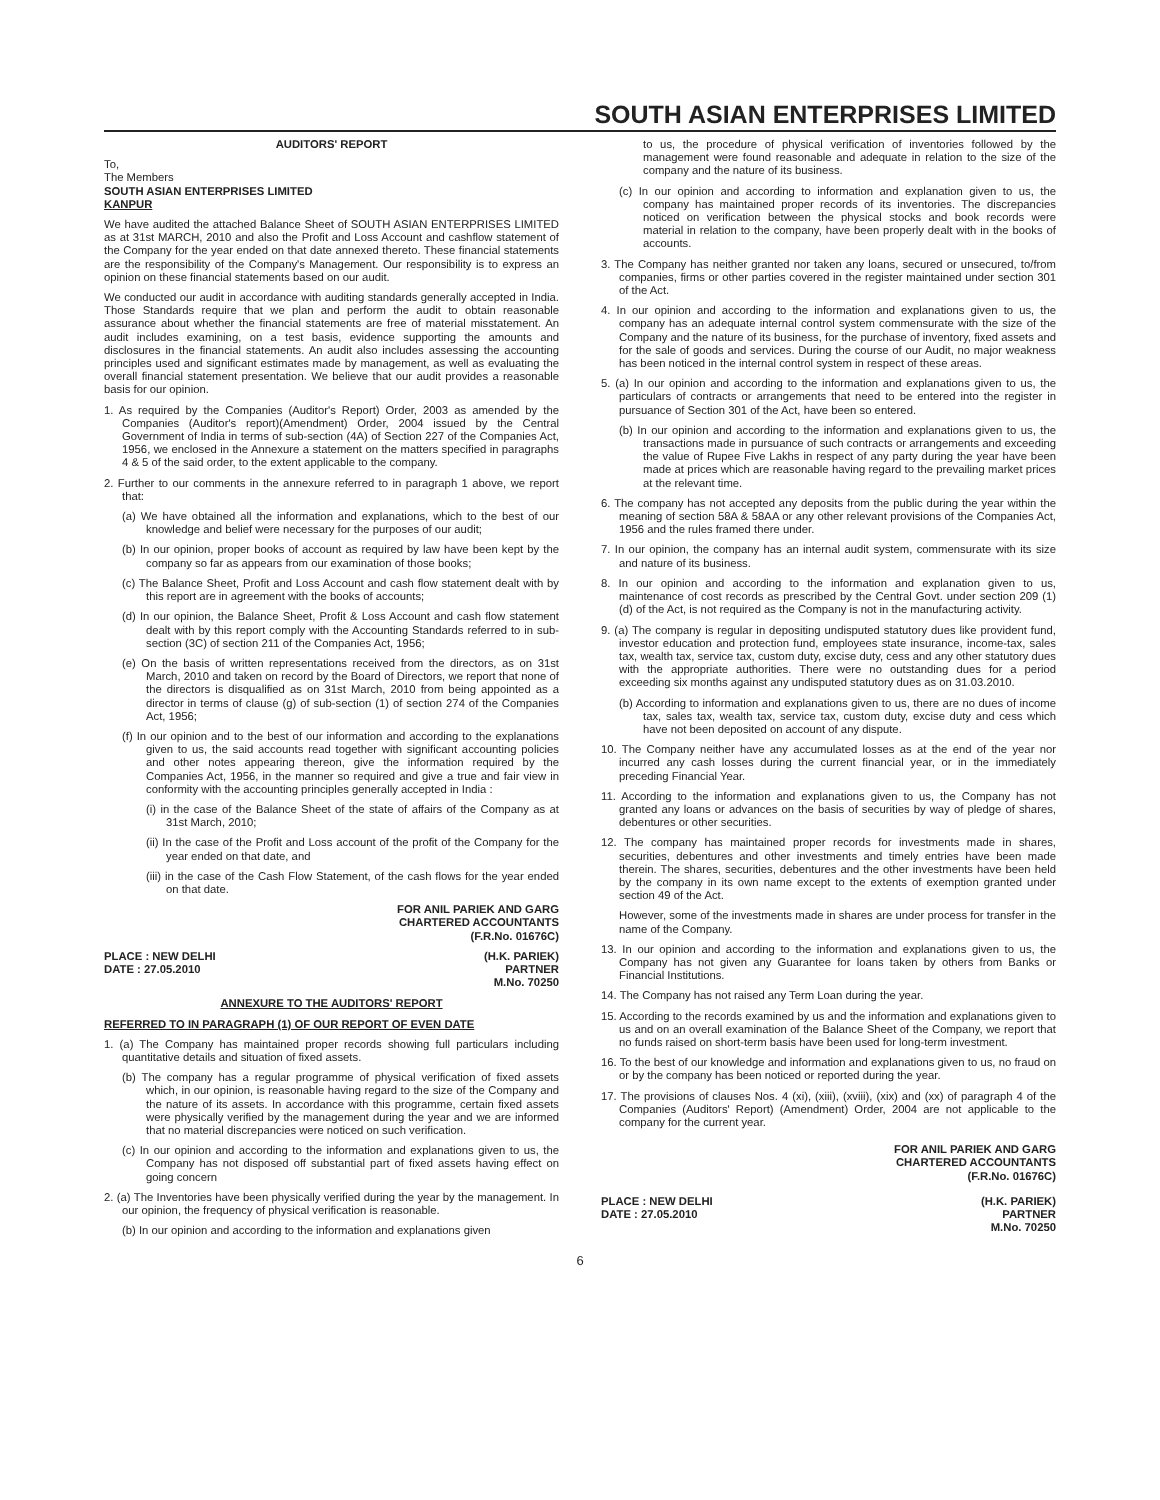SOUTH ASIAN ENTERPRISES LIMITED
AUDITORS' REPORT
To,
The Members
SOUTH ASIAN ENTERPRISES LIMITED
KANPUR
We have audited the attached Balance Sheet of SOUTH ASIAN ENTERPRISES LIMITED as at 31st MARCH, 2010 and also the Profit and Loss Account and cashflow statement of the Company for the year ended on that date annexed thereto. These financial statements are the responsibility of the Company's Management. Our responsibility is to express an opinion on these financial statements based on our audit.
We conducted our audit in accordance with auditing standards generally accepted in India. Those Standards require that we plan and perform the audit to obtain reasonable assurance about whether the financial statements are free of material misstatement. An audit includes examining, on a test basis, evidence supporting the amounts and disclosures in the financial statements. An audit also includes assessing the accounting principles used and significant estimates made by management, as well as evaluating the overall financial statement presentation. We believe that our audit provides a reasonable basis for our opinion.
1. As required by the Companies (Auditor's Report) Order, 2003 as amended by the Companies (Auditor's report)(Amendment) Order, 2004 issued by the Central Government of India in terms of sub-section (4A) of Section 227 of the Companies Act, 1956, we enclosed in the Annexure a statement on the matters specified in paragraphs 4 & 5 of the said order, to the extent applicable to the company.
2. Further to our comments in the annexure referred to in paragraph 1 above, we report that:
(a) We have obtained all the information and explanations, which to the best of our knowledge and belief were necessary for the purposes of our audit;
(b) In our opinion, proper books of account as required by law have been kept by the company so far as appears from our examination of those books;
(c) The Balance Sheet, Profit and Loss Account and cash flow statement dealt with by this report are in agreement with the books of accounts;
(d) In our opinion, the Balance Sheet, Profit & Loss Account and cash flow statement dealt with by this report comply with the Accounting Standards referred to in sub-section (3C) of section 211 of the Companies Act, 1956;
(e) On the basis of written representations received from the directors, as on 31st March, 2010 and taken on record by the Board of Directors, we report that none of the directors is disqualified as on 31st March, 2010 from being appointed as a director in terms of clause (g) of sub-section (1) of section 274 of the Companies Act, 1956;
(f) In our opinion and to the best of our information and according to the explanations given to us, the said accounts read together with significant accounting policies and other notes appearing thereon, give the information required by the Companies Act, 1956, in the manner so required and give a true and fair view in conformity with the accounting principles generally accepted in India :
(i) in the case of the Balance Sheet of the state of affairs of the Company as at 31st March, 2010;
(ii) In the case of the Profit and Loss account of the profit of the Company for the year ended on that date, and
(iii) in the case of the Cash Flow Statement, of the cash flows for the year ended on that date.
FOR ANIL PARIEK AND GARG
CHARTERED ACCOUNTANTS
(F.R.No. 01676C)
PLACE : NEW DELHI
DATE : 27.05.2010
(H.K. PARIEK)
PARTNER
M.No. 70250
ANNEXURE TO THE AUDITORS' REPORT
REFERRED TO IN PARAGRAPH (1) OF OUR REPORT OF EVEN DATE
1. (a) The Company has maintained proper records showing full particulars including quantitative details and situation of fixed assets.
(b) The company has a regular programme of physical verification of fixed assets which, in our opinion, is reasonable having regard to the size of the Company and the nature of its assets. In accordance with this programme, certain fixed assets were physically verified by the management during the year and we are informed that no material discrepancies were noticed on such verification.
(c) In our opinion and according to the information and explanations given to us, the Company has not disposed off substantial part of fixed assets having effect on going concern
2. (a) The Inventories have been physically verified during the year by the management. In our opinion, the frequency of physical verification is reasonable.
(b) In our opinion and according to the information and explanations given
to us, the procedure of physical verification of inventories followed by the management were found reasonable and adequate in relation to the size of the company and the nature of its business.
(c) In our opinion and according to information and explanation given to us, the company has maintained proper records of its inventories. The discrepancies noticed on verification between the physical stocks and book records were material in relation to the company, have been properly dealt with in the books of accounts.
3. The Company has neither granted nor taken any loans, secured or unsecured, to/from companies, firms or other parties covered in the register maintained under section 301 of the Act.
4. In our opinion and according to the information and explanations given to us, the company has an adequate internal control system commensurate with the size of the Company and the nature of its business, for the purchase of inventory, fixed assets and for the sale of goods and services. During the course of our Audit, no major weakness has been noticed in the internal control system in respect of these areas.
5. (a) In our opinion and according to the information and explanations given to us, the particulars of contracts or arrangements that need to be entered into the register in pursuance of Section 301 of the Act, have been so entered.
(b) In our opinion and according to the information and explanations given to us, the transactions made in pursuance of such contracts or arrangements and exceeding the value of Rupee Five Lakhs in respect of any party during the year have been made at prices which are reasonable having regard to the prevailing market prices at the relevant time.
6. The company has not accepted any deposits from the public during the year within the meaning of section 58A & 58AA or any other relevant provisions of the Companies Act, 1956 and the rules framed there under.
7. In our opinion, the company has an internal audit system, commensurate with its size and nature of its business.
8. In our opinion and according to the information and explanation given to us, maintenance of cost records as prescribed by the Central Govt. under section 209 (1) (d) of the Act, is not required as the Company is not in the manufacturing activity.
9. (a) The company is regular in depositing undisputed statutory dues like provident fund, investor education and protection fund, employees state insurance, income-tax, sales tax, wealth tax, service tax, custom duty, excise duty, cess and any other statutory dues with the appropriate authorities. There were no outstanding dues for a period exceeding six months against any undisputed statutory dues as on 31.03.2010.
(b) According to information and explanations given to us, there are no dues of income tax, sales tax, wealth tax, service tax, custom duty, excise duty and cess which have not been deposited on account of any dispute.
10. The Company neither have any accumulated losses as at the end of the year nor incurred any cash losses during the current financial year, or in the immediately preceding Financial Year.
11. According to the information and explanations given to us, the Company has not granted any loans or advances on the basis of securities by way of pledge of shares, debentures or other securities.
12. The company has maintained proper records for investments made in shares, securities, debentures and other investments and timely entries have been made therein. The shares, securities, debentures and the other investments have been held by the company in its own name except to the extents of exemption granted under section 49 of the Act.
However, some of the investments made in shares are under process for transfer in the name of the Company.
13. In our opinion and according to the information and explanations given to us, the Company has not given any Guarantee for loans taken by others from Banks or Financial Institutions.
14. The Company has not raised any Term Loan during the year.
15. According to the records examined by us and the information and explanations given to us and on an overall examination of the Balance Sheet of the Company, we report that no funds raised on short-term basis have been used for long-term investment.
16. To the best of our knowledge and information and explanations given to us, no fraud on or by the company has been noticed or reported during the year.
17. The provisions of clauses Nos. 4 (xi), (xiii), (xviii), (xix) and (xx) of paragraph 4 of the Companies (Auditors' Report) (Amendment) Order, 2004 are not applicable to the company for the current year.
FOR ANIL PARIEK AND GARG
CHARTERED ACCOUNTANTS
(F.R.No. 01676C)
PLACE : NEW DELHI
DATE : 27.05.2010
(H.K. PARIEK)
PARTNER
M.No. 70250
6